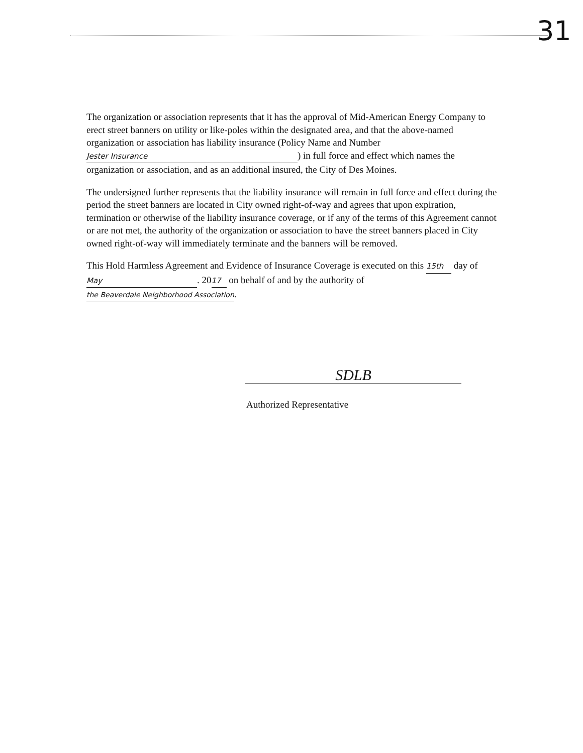31
The organization or association represents that it has the approval of Mid-American Energy Company to erect street banners on utility or like-poles within the designated area, and that the above-named organization or association has liability insurance (Policy Name and Number Jester Insurance) in full force and effect which names the organization or association, and as an additional insured, the City of Des Moines.
The undersigned further represents that the liability insurance will remain in full force and effect during the period the street banners are located in City owned right-of-way and agrees that upon expiration, termination or otherwise of the liability insurance coverage, or if any of the terms of this Agreement cannot or are not met, the authority of the organization or association to have the street banners placed in City owned right-of-way will immediately terminate and the banners will be removed.
This Hold Harmless Agreement and Evidence of Insurance Coverage is executed on this 15th day of May. 20 17 on behalf of and by the authority of the Beaverdale Neighborhood Association.
SDLB
Authorized Representative